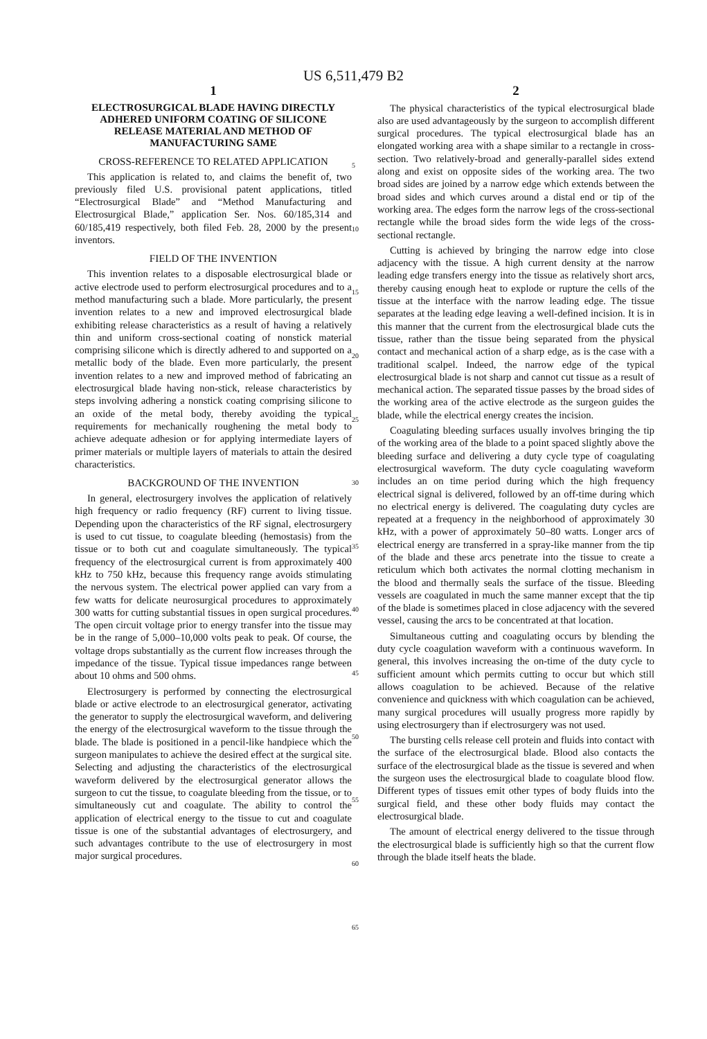US 6,511,479 B2
1
ELECTROSURGICAL BLADE HAVING DIRECTLY ADHERED UNIFORM COATING OF SILICONE RELEASE MATERIAL AND METHOD OF MANUFACTURING SAME
CROSS-REFERENCE TO RELATED APPLICATION
This application is related to, and claims the benefit of, two previously filed U.S. provisional patent applications, titled “Electrosurgical Blade” and “Method Manufacturing and Electrosurgical Blade,” application Ser. Nos. 60/185,314 and 60/185,419 respectively, both filed Feb. 28, 2000 by the present inventors.
FIELD OF THE INVENTION
This invention relates to a disposable electrosurgical blade or active electrode used to perform electrosurgical procedures and to a method manufacturing such a blade. More particularly, the present invention relates to a new and improved electrosurgical blade exhibiting release characteristics as a result of having a relatively thin and uniform cross-sectional coating of nonstick material comprising silicone which is directly adhered to and supported on a metallic body of the blade. Even more particularly, the present invention relates to a new and improved method of fabricating an electrosurgical blade having non-stick, release characteristics by steps involving adhering a nonstick coating comprising silicone to an oxide of the metal body, thereby avoiding the typical requirements for mechanically roughening the metal body to achieve adequate adhesion or for applying intermediate layers of primer materials or multiple layers of materials to attain the desired characteristics.
BACKGROUND OF THE INVENTION
In general, electrosurgery involves the application of relatively high frequency or radio frequency (RF) current to living tissue. Depending upon the characteristics of the RF signal, electrosurgery is used to cut tissue, to coagulate bleeding (hemostasis) from the tissue or to both cut and coagulate simultaneously. The typical frequency of the electrosurgical current is from approximately 400 kHz to 750 kHz, because this frequency range avoids stimulating the nervous system. The electrical power applied can vary from a few watts for delicate neurosurgical procedures to approximately 300 watts for cutting substantial tissues in open surgical procedures. The open circuit voltage prior to energy transfer into the tissue may be in the range of 5,000–10,000 volts peak to peak. Of course, the voltage drops substantially as the current flow increases through the impedance of the tissue. Typical tissue impedances range between about 10 ohms and 500 ohms.
Electrosurgery is performed by connecting the electrosurgical blade or active electrode to an electrosurgical generator, activating the generator to supply the electrosurgical waveform, and delivering the energy of the electrosurgical waveform to the tissue through the blade. The blade is positioned in a pencil-like handpiece which the surgeon manipulates to achieve the desired effect at the surgical site. Selecting and adjusting the characteristics of the electrosurgical waveform delivered by the electrosurgical generator allows the surgeon to cut the tissue, to coagulate bleeding from the tissue, or to simultaneously cut and coagulate. The ability to control the application of electrical energy to the tissue to cut and coagulate tissue is one of the substantial advantages of electrosurgery, and such advantages contribute to the use of electrosurgery in most major surgical procedures.
5
10
15
20
25
30
35
40
45
50
55
60
65
2
The physical characteristics of the typical electrosurgical blade also are used advantageously by the surgeon to accomplish different surgical procedures. The typical electrosurgical blade has an elongated working area with a shape similar to a rectangle in cross-section. Two relatively-broad and generally-parallel sides extend along and exist on opposite sides of the working area. The two broad sides are joined by a narrow edge which extends between the broad sides and which curves around a distal end or tip of the working area. The edges form the narrow legs of the cross-sectional rectangle while the broad sides form the wide legs of the cross-sectional rectangle.
Cutting is achieved by bringing the narrow edge into close adjacency with the tissue. A high current density at the narrow leading edge transfers energy into the tissue as relatively short arcs, thereby causing enough heat to explode or rupture the cells of the tissue at the interface with the narrow leading edge. The tissue separates at the leading edge leaving a well-defined incision. It is in this manner that the current from the electrosurgical blade cuts the tissue, rather than the tissue being separated from the physical contact and mechanical action of a sharp edge, as is the case with a traditional scalpel. Indeed, the narrow edge of the typical electrosurgical blade is not sharp and cannot cut tissue as a result of mechanical action. The separated tissue passes by the broad sides of the working area of the active electrode as the surgeon guides the blade, while the electrical energy creates the incision.
Coagulating bleeding surfaces usually involves bringing the tip of the working area of the blade to a point spaced slightly above the bleeding surface and delivering a duty cycle type of coagulating electrosurgical waveform. The duty cycle coagulating waveform includes an on time period during which the high frequency electrical signal is delivered, followed by an off-time during which no electrical energy is delivered. The coagulating duty cycles are repeated at a frequency in the neighborhood of approximately 30 kHz, with a power of approximately 50–80 watts. Longer arcs of electrical energy are transferred in a spray-like manner from the tip of the blade and these arcs penetrate into the tissue to create a reticulum which both activates the normal clotting mechanism in the blood and thermally seals the surface of the tissue. Bleeding vessels are coagulated in much the same manner except that the tip of the blade is sometimes placed in close adjacency with the severed vessel, causing the arcs to be concentrated at that location.
Simultaneous cutting and coagulating occurs by blending the duty cycle coagulation waveform with a continuous waveform. In general, this involves increasing the on-time of the duty cycle to sufficient amount which permits cutting to occur but which still allows coagulation to be achieved. Because of the relative convenience and quickness with which coagulation can be achieved, many surgical procedures will usually progress more rapidly by using electrosurgery than if electrosurgery was not used.
The bursting cells release cell protein and fluids into contact with the surface of the electrosurgical blade. Blood also contacts the surface of the electrosurgical blade as the tissue is severed and when the surgeon uses the electrosurgical blade to coagulate blood flow. Different types of tissues emit other types of body fluids into the surgical field, and these other body fluids may contact the electrosurgical blade.
The amount of electrical energy delivered to the tissue through the electrosurgical blade is sufficiently high so that the current flow through the blade itself heats the blade.